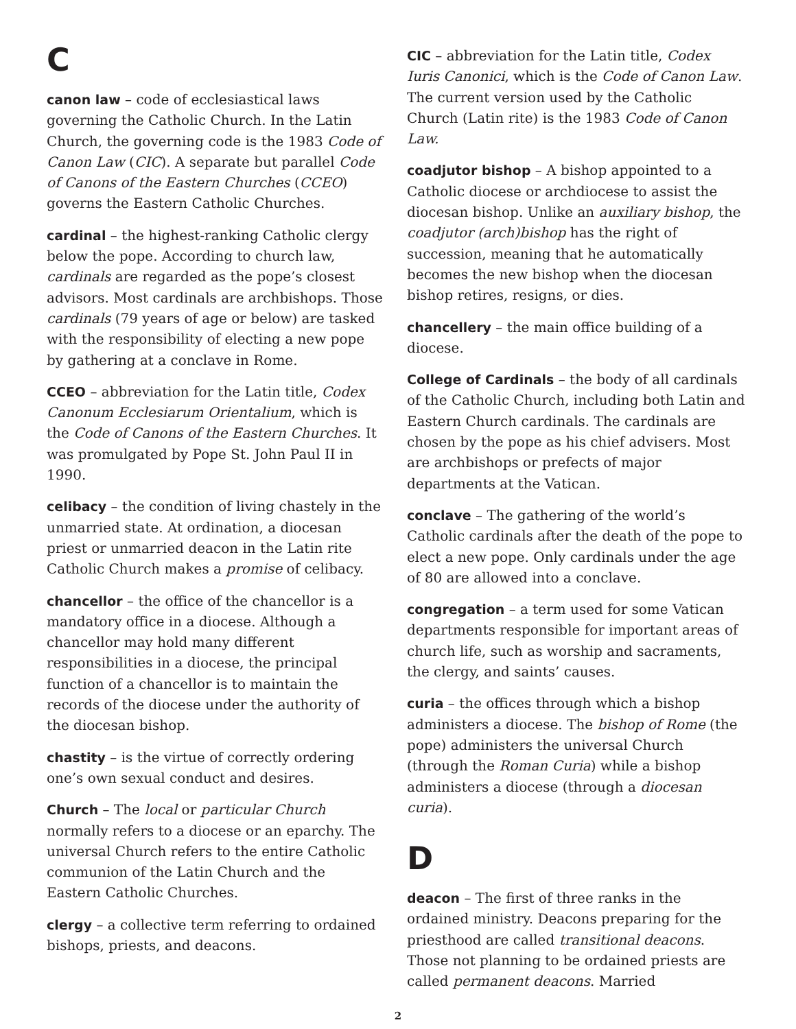C
canon law – code of ecclesiastical laws governing the Catholic Church. In the Latin Church, the governing code is the 1983 Code of Canon Law (CIC). A separate but parallel Code of Canons of the Eastern Churches (CCEO) governs the Eastern Catholic Churches.
cardinal – the highest-ranking Catholic clergy below the pope. According to church law, cardinals are regarded as the pope’s closest advisors. Most cardinals are archbishops. Those cardinals (79 years of age or below) are tasked with the responsibility of electing a new pope by gathering at a conclave in Rome.
CCEO – abbreviation for the Latin title, Codex Canonum Ecclesiarum Orientalium, which is the Code of Canons of the Eastern Churches. It was promulgated by Pope St. John Paul II in 1990.
celibacy – the condition of living chastely in the unmarried state. At ordination, a diocesan priest or unmarried deacon in the Latin rite Catholic Church makes a promise of celibacy.
chancellor – the office of the chancellor is a mandatory office in a diocese. Although a chancellor may hold many different responsibilities in a diocese, the principal function of a chancellor is to maintain the records of the diocese under the authority of the diocesan bishop.
chastity – is the virtue of correctly ordering one’s own sexual conduct and desires.
Church – The local or particular Church normally refers to a diocese or an eparchy. The universal Church refers to the entire Catholic communion of the Latin Church and the Eastern Catholic Churches.
clergy – a collective term referring to ordained bishops, priests, and deacons.
CIC – abbreviation for the Latin title, Codex Iuris Canonici, which is the Code of Canon Law. The current version used by the Catholic Church (Latin rite) is the 1983 Code of Canon Law.
coadjutor bishop – A bishop appointed to a Catholic diocese or archdiocese to assist the diocesan bishop. Unlike an auxiliary bishop, the coadjutor (arch)bishop has the right of succession, meaning that he automatically becomes the new bishop when the diocesan bishop retires, resigns, or dies.
chancellery – the main office building of a diocese.
College of Cardinals – the body of all cardinals of the Catholic Church, including both Latin and Eastern Church cardinals. The cardinals are chosen by the pope as his chief advisers. Most are archbishops or prefects of major departments at the Vatican.
conclave – The gathering of the world’s Catholic cardinals after the death of the pope to elect a new pope. Only cardinals under the age of 80 are allowed into a conclave.
congregation – a term used for some Vatican departments responsible for important areas of church life, such as worship and sacraments, the clergy, and saints’ causes.
curia – the offices through which a bishop administers a diocese. The bishop of Rome (the pope) administers the universal Church (through the Roman Curia) while a bishop administers a diocese (through a diocesan curia).
D
deacon – The first of three ranks in the ordained ministry. Deacons preparing for the priesthood are called transitional deacons. Those not planning to be ordained priests are called permanent deacons. Married
2